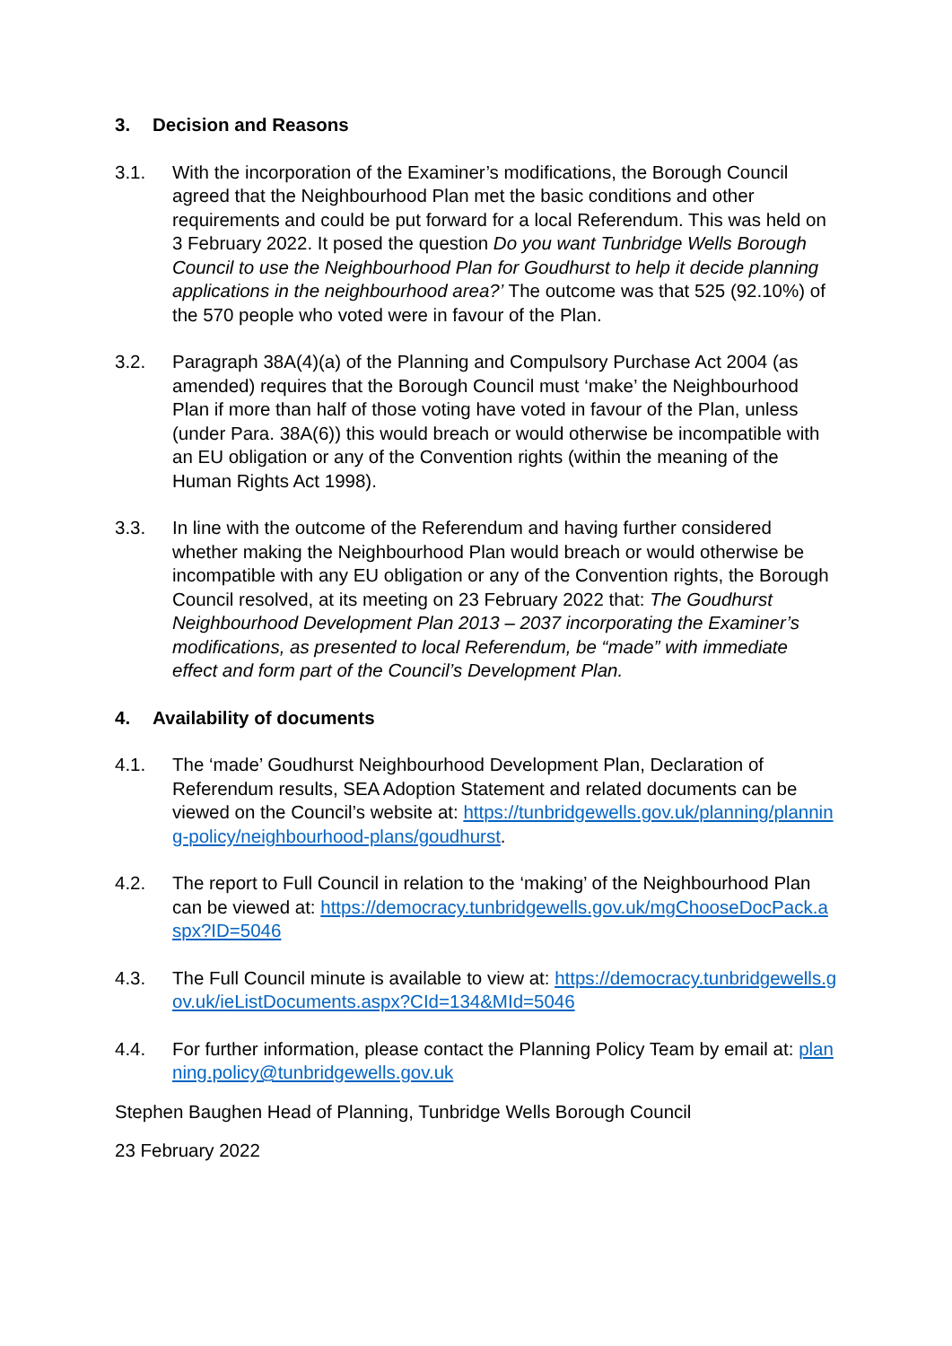3. Decision and Reasons
3.1. With the incorporation of the Examiner’s modifications, the Borough Council agreed that the Neighbourhood Plan met the basic conditions and other requirements and could be put forward for a local Referendum. This was held on 3 February 2022. It posed the question Do you want Tunbridge Wells Borough Council to use the Neighbourhood Plan for Goudhurst to help it decide planning applications in the neighbourhood area?’ The outcome was that 525 (92.10%) of the 570 people who voted were in favour of the Plan.
3.2. Paragraph 38A(4)(a) of the Planning and Compulsory Purchase Act 2004 (as amended) requires that the Borough Council must ‘make’ the Neighbourhood Plan if more than half of those voting have voted in favour of the Plan, unless (under Para. 38A(6)) this would breach or would otherwise be incompatible with an EU obligation or any of the Convention rights (within the meaning of the Human Rights Act 1998).
3.3. In line with the outcome of the Referendum and having further considered whether making the Neighbourhood Plan would breach or would otherwise be incompatible with any EU obligation or any of the Convention rights, the Borough Council resolved, at its meeting on 23 February 2022 that: The Goudhurst Neighbourhood Development Plan 2013 – 2037 incorporating the Examiner’s modifications, as presented to local Referendum, be “made” with immediate effect and form part of the Council’s Development Plan.
4. Availability of documents
4.1. The ‘made’ Goudhurst Neighbourhood Development Plan, Declaration of Referendum results, SEA Adoption Statement and related documents can be viewed on the Council’s website at: https://tunbridgewells.gov.uk/planning/planning-policy/neighbourhood-plans/goudhurst.
4.2. The report to Full Council in relation to the ‘making’ of the Neighbourhood Plan can be viewed at: https://democracy.tunbridgewells.gov.uk/mgChooseDocPack.aspx?ID=5046
4.3. The Full Council minute is available to view at: https://democracy.tunbridgewells.gov.uk/ieListDocuments.aspx?CId=134&MId=5046
4.4. For further information, please contact the Planning Policy Team by email at: planning.policy@tunbridgewells.gov.uk
Stephen Baughen Head of Planning, Tunbridge Wells Borough Council
23 February 2022